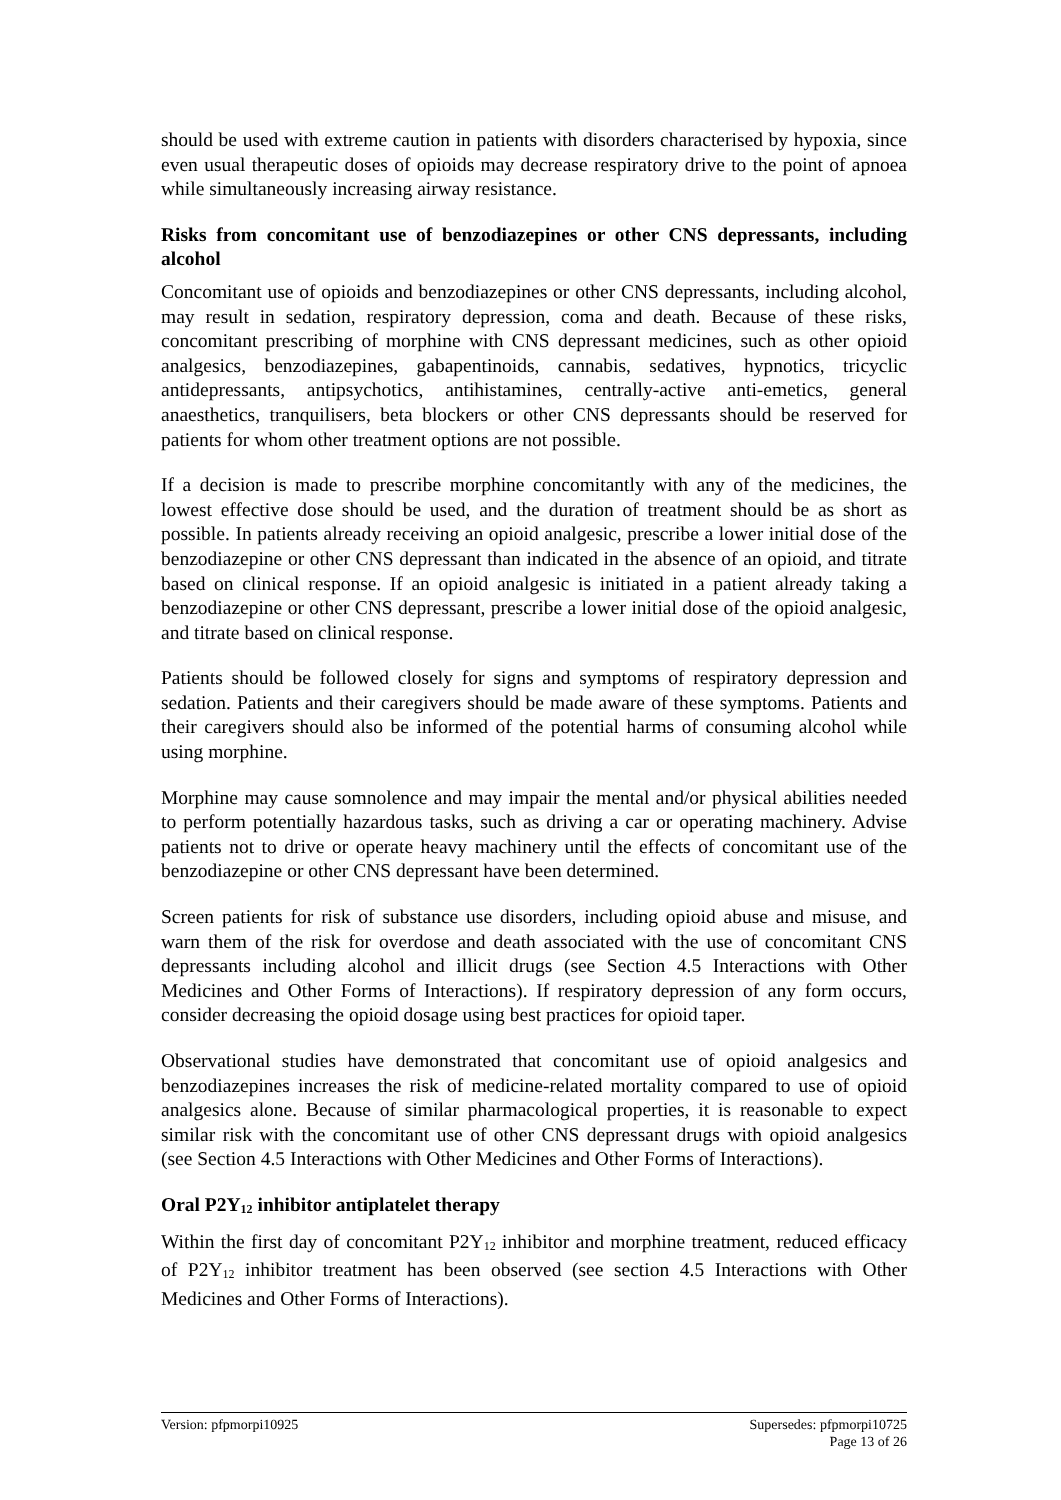should be used with extreme caution in patients with disorders characterised by hypoxia, since even usual therapeutic doses of opioids may decrease respiratory drive to the point of apnoea while simultaneously increasing airway resistance.
Risks from concomitant use of benzodiazepines or other CNS depressants, including alcohol
Concomitant use of opioids and benzodiazepines or other CNS depressants, including alcohol, may result in sedation, respiratory depression, coma and death. Because of these risks, concomitant prescribing of morphine with CNS depressant medicines, such as other opioid analgesics, benzodiazepines, gabapentinoids, cannabis, sedatives, hypnotics, tricyclic antidepressants, antipsychotics, antihistamines, centrally-active anti-emetics, general anaesthetics, tranquilisers, beta blockers or other CNS depressants should be reserved for patients for whom other treatment options are not possible.
If a decision is made to prescribe morphine concomitantly with any of the medicines, the lowest effective dose should be used, and the duration of treatment should be as short as possible. In patients already receiving an opioid analgesic, prescribe a lower initial dose of the benzodiazepine or other CNS depressant than indicated in the absence of an opioid, and titrate based on clinical response. If an opioid analgesic is initiated in a patient already taking a benzodiazepine or other CNS depressant, prescribe a lower initial dose of the opioid analgesic, and titrate based on clinical response.
Patients should be followed closely for signs and symptoms of respiratory depression and sedation. Patients and their caregivers should be made aware of these symptoms. Patients and their caregivers should also be informed of the potential harms of consuming alcohol while using morphine.
Morphine may cause somnolence and may impair the mental and/or physical abilities needed to perform potentially hazardous tasks, such as driving a car or operating machinery. Advise patients not to drive or operate heavy machinery until the effects of concomitant use of the benzodiazepine or other CNS depressant have been determined.
Screen patients for risk of substance use disorders, including opioid abuse and misuse, and warn them of the risk for overdose and death associated with the use of concomitant CNS depressants including alcohol and illicit drugs (see Section 4.5 Interactions with Other Medicines and Other Forms of Interactions). If respiratory depression of any form occurs, consider decreasing the opioid dosage using best practices for opioid taper.
Observational studies have demonstrated that concomitant use of opioid analgesics and benzodiazepines increases the risk of medicine-related mortality compared to use of opioid analgesics alone. Because of similar pharmacological properties, it is reasonable to expect similar risk with the concomitant use of other CNS depressant drugs with opioid analgesics (see Section 4.5 Interactions with Other Medicines and Other Forms of Interactions).
Oral P2Y<sub>12</sub> inhibitor antiplatelet therapy
Within the first day of concomitant P2Y<sub>12</sub> inhibitor and morphine treatment, reduced efficacy of P2Y<sub>12</sub> inhibitor treatment has been observed (see section 4.5 Interactions with Other Medicines and Other Forms of Interactions).
Version: pfpmorpi10925 Supersedes: pfpmorpi10725
Page 13 of 26